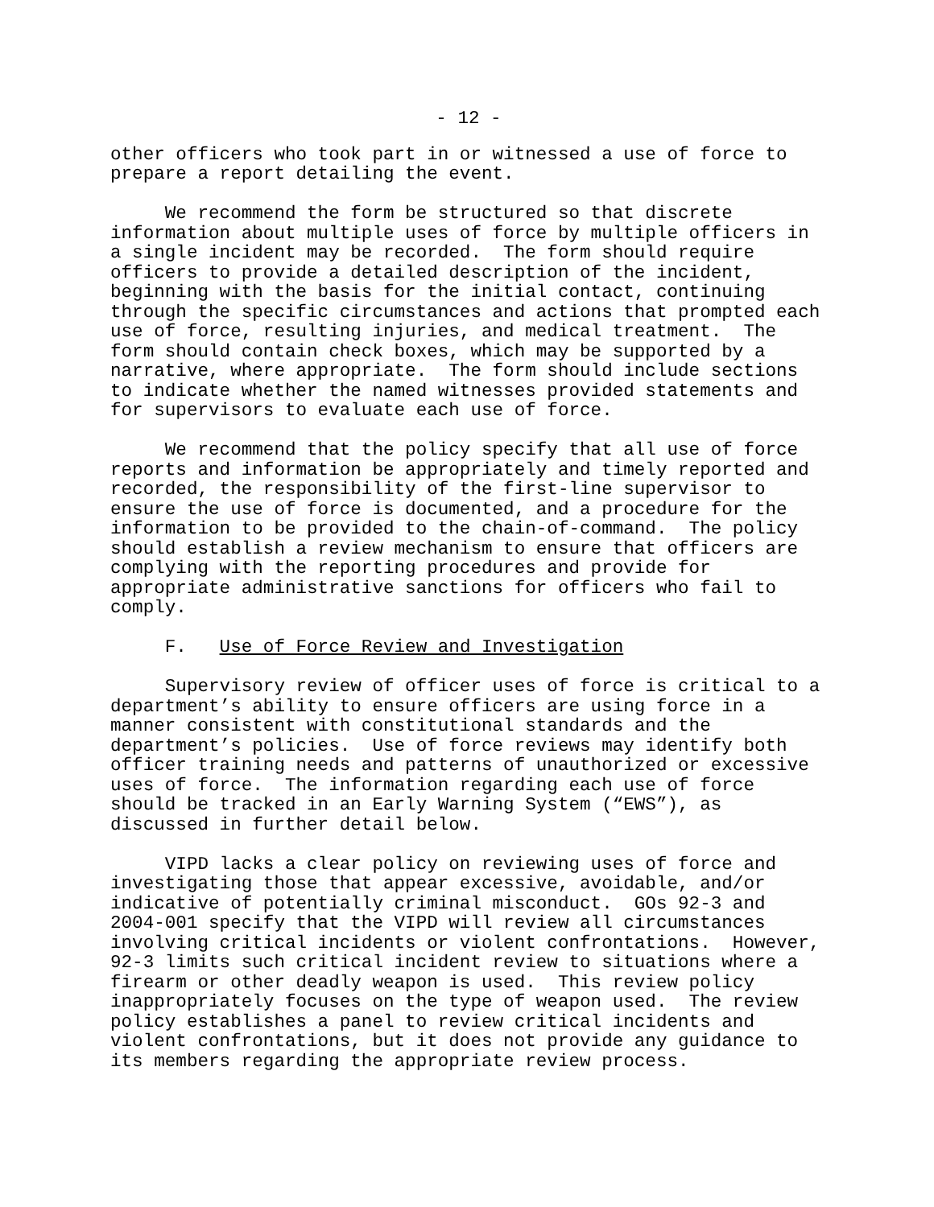- 12 -
other officers who took part in or witnessed a use of force to prepare a report detailing the event.
We recommend the form be structured so that discrete information about multiple uses of force by multiple officers in a single incident may be recorded. The form should require officers to provide a detailed description of the incident, beginning with the basis for the initial contact, continuing through the specific circumstances and actions that prompted each use of force, resulting injuries, and medical treatment. The form should contain check boxes, which may be supported by a narrative, where appropriate. The form should include sections to indicate whether the named witnesses provided statements and for supervisors to evaluate each use of force.
We recommend that the policy specify that all use of force reports and information be appropriately and timely reported and recorded, the responsibility of the first-line supervisor to ensure the use of force is documented, and a procedure for the information to be provided to the chain-of-command. The policy should establish a review mechanism to ensure that officers are complying with the reporting procedures and provide for appropriate administrative sanctions for officers who fail to comply.
F. Use of Force Review and Investigation
Supervisory review of officer uses of force is critical to a department’s ability to ensure officers are using force in a manner consistent with constitutional standards and the department’s policies. Use of force reviews may identify both officer training needs and patterns of unauthorized or excessive uses of force. The information regarding each use of force should be tracked in an Early Warning System (“EWS”), as discussed in further detail below.
VIPD lacks a clear policy on reviewing uses of force and investigating those that appear excessive, avoidable, and/or indicative of potentially criminal misconduct. GOs 92-3 and 2004-001 specify that the VIPD will review all circumstances involving critical incidents or violent confrontations. However, 92-3 limits such critical incident review to situations where a firearm or other deadly weapon is used. This review policy inappropriately focuses on the type of weapon used. The review policy establishes a panel to review critical incidents and violent confrontations, but it does not provide any guidance to its members regarding the appropriate review process.